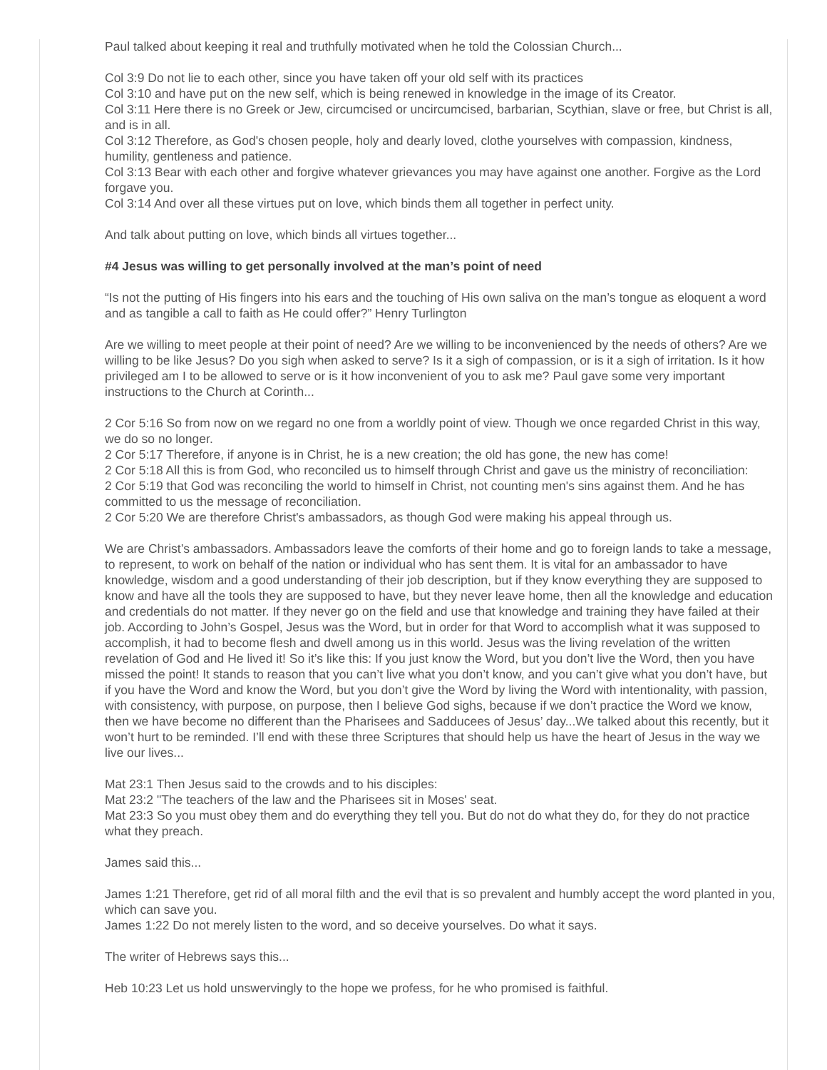Paul talked about keeping it real and truthfully motivated when he told the Colossian Church...
Col 3:9 Do not lie to each other, since you have taken off your old self with its practices
Col 3:10 and have put on the new self, which is being renewed in knowledge in the image of its Creator.
Col 3:11 Here there is no Greek or Jew, circumcised or uncircumcised, barbarian, Scythian, slave or free, but Christ is all, and is in all.
Col 3:12 Therefore, as God's chosen people, holy and dearly loved, clothe yourselves with compassion, kindness, humility, gentleness and patience.
Col 3:13 Bear with each other and forgive whatever grievances you may have against one another. Forgive as the Lord forgave you.
Col 3:14 And over all these virtues put on love, which binds them all together in perfect unity.
And talk about putting on love, which binds all virtues together...
#4 Jesus was willing to get personally involved at the man’s point of need
“Is not the putting of His fingers into his ears and the touching of His own saliva on the man’s tongue as eloquent a word and as tangible a call to faith as He could offer?” Henry Turlington
Are we willing to meet people at their point of need? Are we willing to be inconvenienced by the needs of others? Are we willing to be like Jesus? Do you sigh when asked to serve? Is it a sigh of compassion, or is it a sigh of irritation. Is it how privileged am I to be allowed to serve or is it how inconvenient of you to ask me? Paul gave some very important instructions to the Church at Corinth...
2 Cor 5:16 So from now on we regard no one from a worldly point of view. Though we once regarded Christ in this way, we do so no longer.
2 Cor 5:17 Therefore, if anyone is in Christ, he is a new creation; the old has gone, the new has come!
2 Cor 5:18 All this is from God, who reconciled us to himself through Christ and gave us the ministry of reconciliation:
2 Cor 5:19 that God was reconciling the world to himself in Christ, not counting men's sins against them. And he has committed to us the message of reconciliation.
2 Cor 5:20 We are therefore Christ's ambassadors, as though God were making his appeal through us.
We are Christ’s ambassadors. Ambassadors leave the comforts of their home and go to foreign lands to take a message, to represent, to work on behalf of the nation or individual who has sent them. It is vital for an ambassador to have knowledge, wisdom and a good understanding of their job description, but if they know everything they are supposed to know and have all the tools they are supposed to have, but they never leave home, then all the knowledge and education and credentials do not matter. If they never go on the field and use that knowledge and training they have failed at their job. According to John’s Gospel, Jesus was the Word, but in order for that Word to accomplish what it was supposed to accomplish, it had to become flesh and dwell among us in this world. Jesus was the living revelation of the written revelation of God and He lived it! So it’s like this: If you just know the Word, but you don’t live the Word, then you have missed the point! It stands to reason that you can’t live what you don’t know, and you can’t give what you don’t have, but if you have the Word and know the Word, but you don’t give the Word by living the Word with intentionality, with passion, with consistency, with purpose, on purpose, then I believe God sighs, because if we don’t practice the Word we know, then we have become no different than the Pharisees and Sadducees of Jesus’ day...We talked about this recently, but it won’t hurt to be reminded. I’ll end with these three Scriptures that should help us have the heart of Jesus in the way we live our lives...
Mat 23:1 Then Jesus said to the crowds and to his disciples:
Mat 23:2 "The teachers of the law and the Pharisees sit in Moses' seat.
Mat 23:3 So you must obey them and do everything they tell you. But do not do what they do, for they do not practice what they preach.
James said this...
James 1:21 Therefore, get rid of all moral filth and the evil that is so prevalent and humbly accept the word planted in you, which can save you.
James 1:22 Do not merely listen to the word, and so deceive yourselves. Do what it says.
The writer of Hebrews says this...
Heb 10:23 Let us hold unswervingly to the hope we profess, for he who promised is faithful.